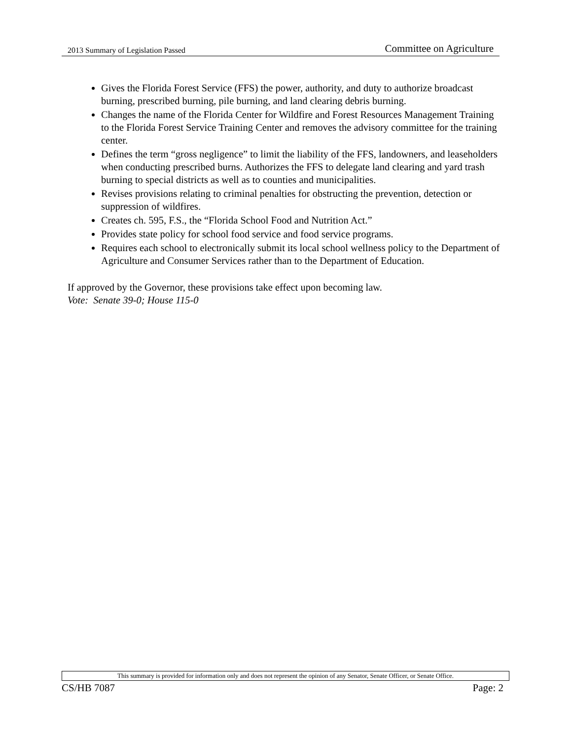2013 Summary of Legislation Passed Committee on Agriculture
Gives the Florida Forest Service (FFS) the power, authority, and duty to authorize broadcast burning, prescribed burning, pile burning, and land clearing debris burning.
Changes the name of the Florida Center for Wildfire and Forest Resources Management Training to the Florida Forest Service Training Center and removes the advisory committee for the training center.
Defines the term “gross negligence” to limit the liability of the FFS, landowners, and leaseholders when conducting prescribed burns. Authorizes the FFS to delegate land clearing and yard trash burning to special districts as well as to counties and municipalities.
Revises provisions relating to criminal penalties for obstructing the prevention, detection or suppression of wildfires.
Creates ch. 595, F.S., the “Florida School Food and Nutrition Act.”
Provides state policy for school food service and food service programs.
Requires each school to electronically submit its local school wellness policy to the Department of Agriculture and Consumer Services rather than to the Department of Education.
If approved by the Governor, these provisions take effect upon becoming law.
Vote: Senate 39-0; House 115-0
This summary is provided for information only and does not represent the opinion of any Senator, Senate Officer, or Senate Office.
CS/HB 7087 Page: 2